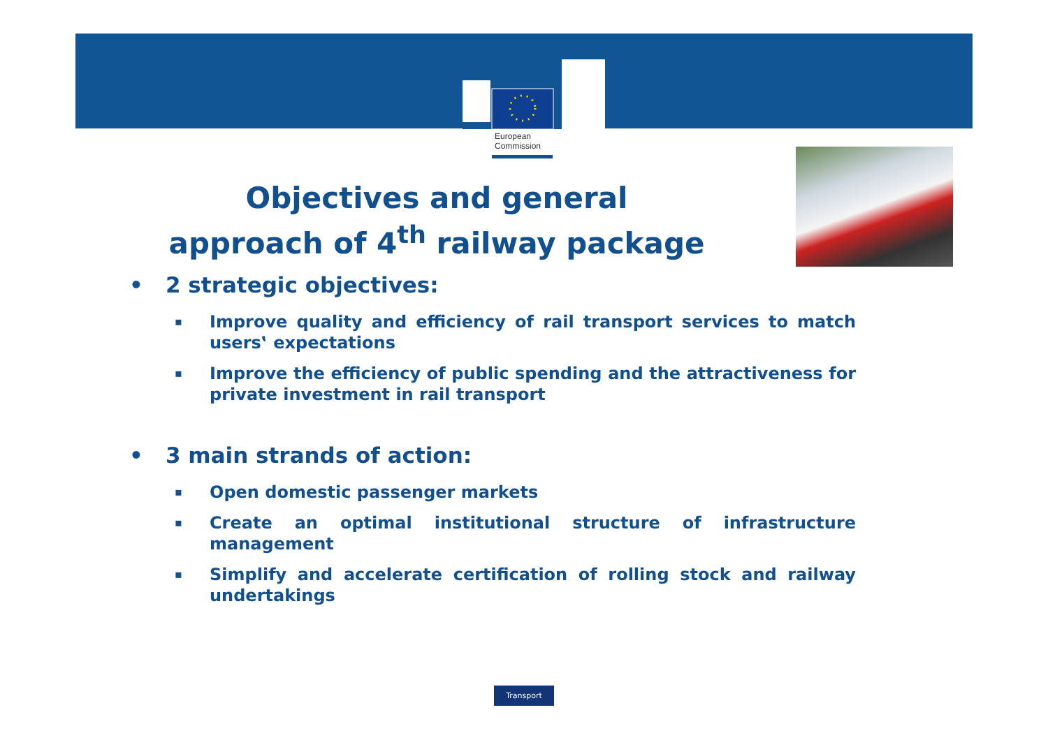European
Commission
Objectives and general
approach of 4<sup>th</sup> railway package
• 2 strategic objectives:
▪ Improve quality and efficiency of rail transport services to match users‛ expectations
▪ Improve the efficiency of public spending and the attractiveness for private investment in rail transport
• 3 main strands of action:
▪ Open domestic passenger markets
▪ Create an optimal institutional structure of infrastructure management
▪ Simplify and accelerate certification of rolling stock and railway undertakings
Transport